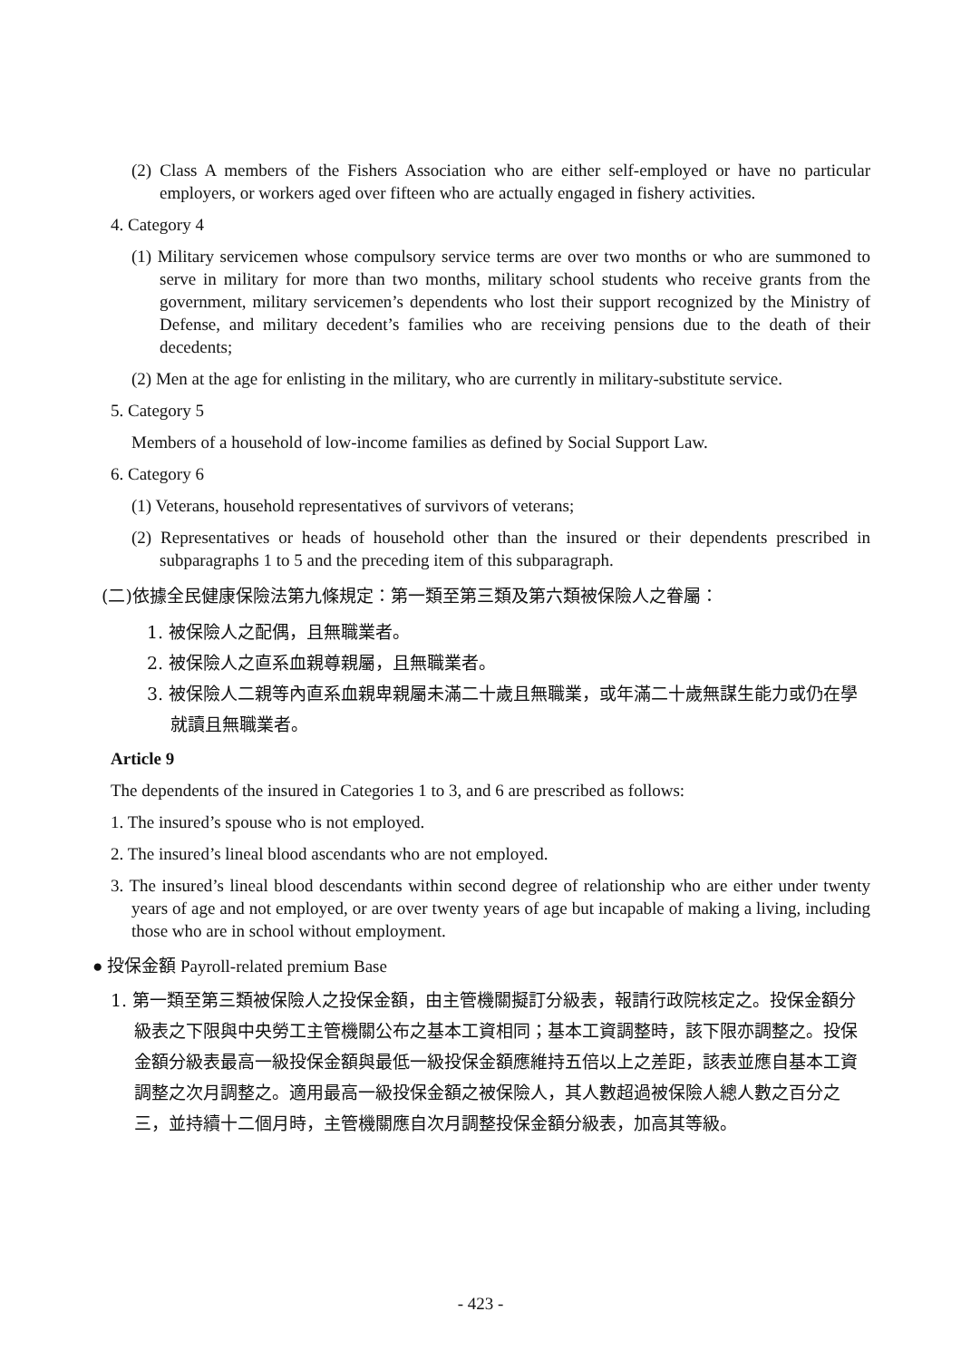(2) Class A members of the Fishers Association who are either self-employed or have no particular employers, or workers aged over fifteen who are actually engaged in fishery activities.
4. Category 4
(1) Military servicemen whose compulsory service terms are over two months or who are summoned to serve in military for more than two months, military school students who receive grants from the government, military servicemen’s dependents who lost their support recognized by the Ministry of Defense, and military decedent’s families who are receiving pensions due to the death of their decedents;
(2) Men at the age for enlisting in the military, who are currently in military-substitute service.
5. Category 5
Members of a household of low-income families as defined by Social Support Law.
6. Category 6
(1) Veterans, household representatives of survivors of veterans;
(2) Representatives or heads of household other than the insured or their dependents prescribed in subparagraphs 1 to 5 and the preceding item of this subparagraph.
(二)依據全民健康保險法第九條規定：第一類至第三類及第六類被保險人之眷屬：
1. 被保險人之配偶，且無職業者。
2. 被保險人之直系血親尊親屬，且無職業者。
3. 被保險人二親等內直系血親卑親屬未滿二十歲且無職業，或年滿二十歲無謀生能力或仍在學就讀且無職業者。
Article 9
The dependents of the insured in Categories 1 to 3, and 6 are prescribed as follows:
1. The insured’s spouse who is not employed.
2. The insured’s lineal blood ascendants who are not employed.
3. The insured’s lineal blood descendants within second degree of relationship who are either under twenty years of age and not employed, or are over twenty years of age but incapable of making a living, including those who are in school without employment.
● 投保金額 Payroll-related premium Base
1. 第一類至第三類被保險人之投保金額，由主管機關擬訂分級表，報請行政院核定之。投保金額分級表之下限與中央勞工主管機關公布之基本工資相同；基本工資調整時，該下限亦調整之。投保金額分級表最高一級投保金額與最低一級投保金額應維持五倍以上之差距，該表並應自基本工資調整之次月調整之。適用最高一級投保金額之被保險人，其人數超過被保險人總人數之百分之三，並持續十二個月時，主管機關應自次月調整投保金額分級表，加高其等級。
- 423 -